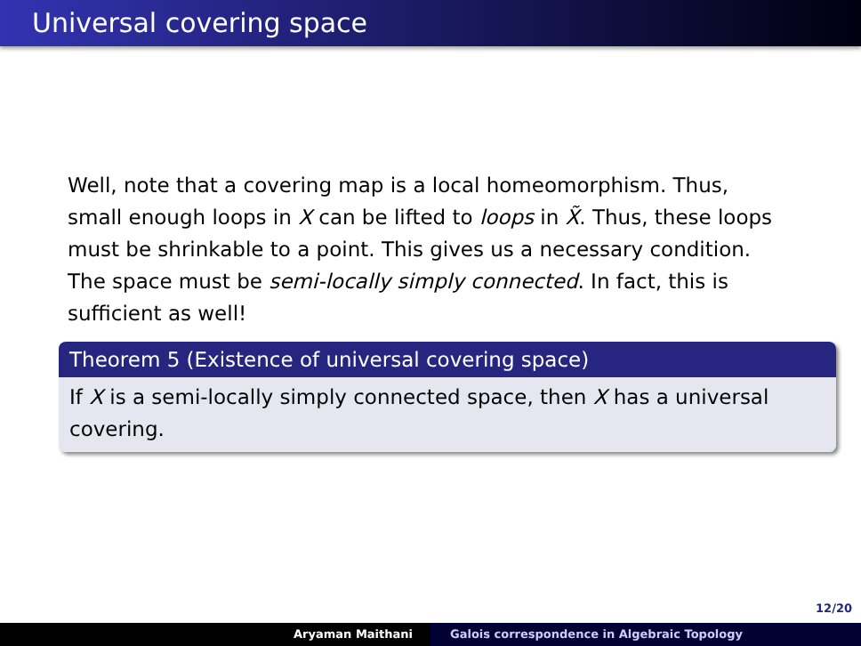Universal covering space
Well, note that a covering map is a local homeomorphism. Thus, small enough loops in X can be lifted to loops in X̃. Thus, these loops must be shrinkable to a point. This gives us a necessary condition. The space must be semi-locally simply connected. In fact, this is sufficient as well!
Theorem 5 (Existence of universal covering space)
If X is a semi-locally simply connected space, then X has a universal covering.
12/20
Aryaman Maithani Galois correspondence in Algebraic Topology